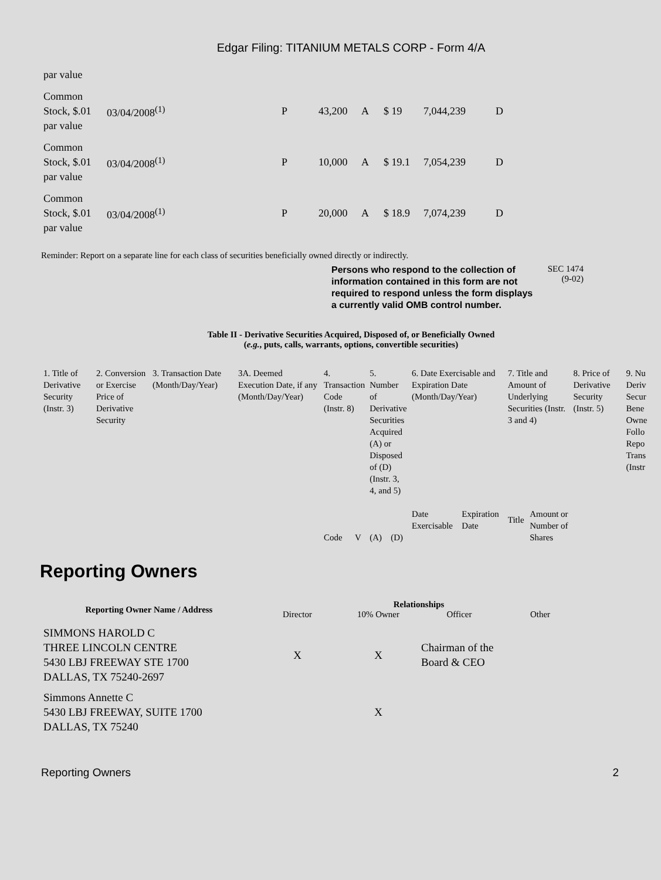Edgar Filing: TITANIUM METALS CORP - Form 4/A
| par value | | | | | | | |
| Common Stock, $.01 par value | 03/04/2008<sup>(1)</sup> | P | 43,200 | A | $ 19 | 7,044,239 | D |
| Common Stock, $.01 par value | 03/04/2008<sup>(1)</sup> | P | 10,000 | A | $ 19.1 | 7,054,239 | D |
| Common Stock, $.01 par value | 03/04/2008<sup>(1)</sup> | P | 20,000 | A | $ 18.9 | 7,074,239 | D |
Reminder: Report on a separate line for each class of securities beneficially owned directly or indirectly.
Persons who respond to the collection of information contained in this form are not required to respond unless the form displays a currently valid OMB control number. SEC 1474
(9-02)
Table II - Derivative Securities Acquired, Disposed of, or Beneficially Owned
(e.g., puts, calls, warrants, options, convertible securities)
| 1. Title of Derivative Security (Instr. 3) | 2. Conversion or Exercise Price of Derivative Security | 3. Transaction Date (Month/Day/Year) | 3A. Deemed Execution Date, if any (Month/Day/Year) | 4. Transaction Code (Instr. 8) | | 5. Number of Derivative Securities Acquired (A) or Disposed of (D) (Instr. 3, 4, and 5) | | 6. Date Exercisable and Expiration Date (Month/Day/Year) | | 7. Title and Amount of Underlying Securities (Instr. 3 and 4) | | 8. Price of Derivative Security (Instr. 5) | 9. Nu Deriv Secur Bene Owne Follo Repo Trans (Instr |
| | | | | Code | V | (A) | (D) | Date Exercisable | Expiration Date | Title | Amount or Number of Shares | | |
Reporting Owners
| Reporting Owner Name / Address | Relationships | | | |
| --- | --- | --- | --- | --- |
| | Director | 10% Owner | Officer | Other |
| SIMMONS HAROLD C THREE LINCOLN CENTRE 5430 LBJ FREEWAY STE 1700 DALLAS, TX 75240-2697 | X | X | Chairman of the Board & CEO | |
| Simmons Annette C 5430 LBJ FREEWAY, SUITE 1700 DALLAS, TX 75240 | | X | | |
Reporting Owners 2